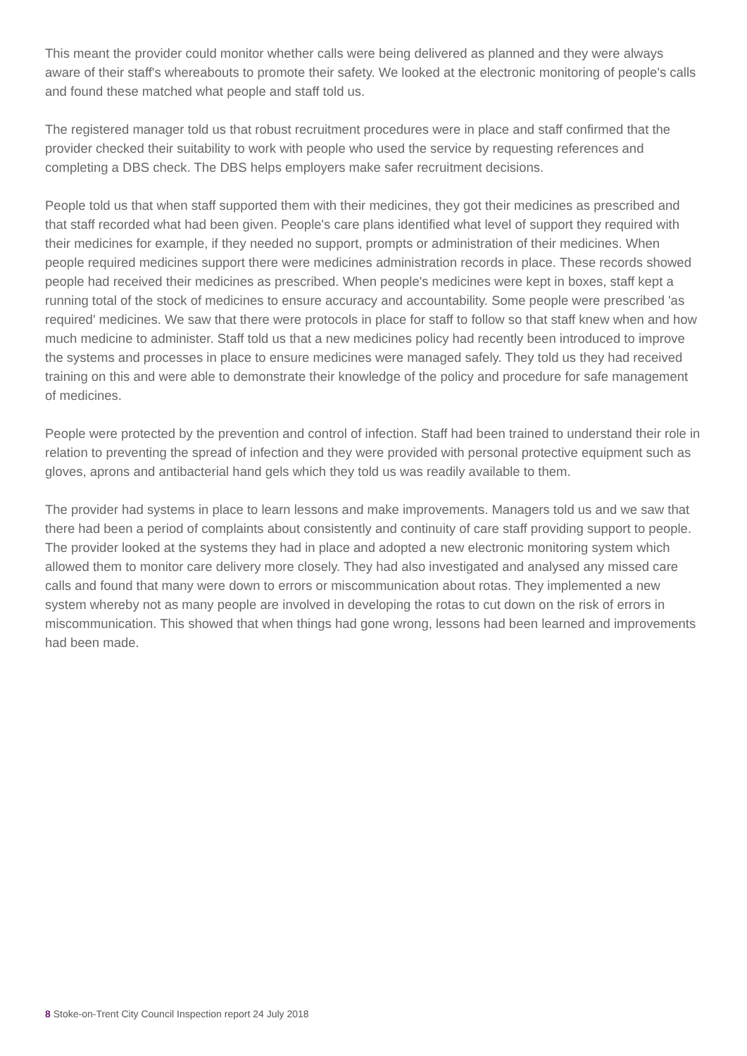This meant the provider could monitor whether calls were being delivered as planned and they were always aware of their staff's whereabouts to promote their safety. We looked at the electronic monitoring of people's calls and found these matched what people and staff told us.
The registered manager told us that robust recruitment procedures were in place and staff confirmed that the provider checked their suitability to work with people who used the service by requesting references and completing a DBS check. The DBS helps employers make safer recruitment decisions.
People told us that when staff supported them with their medicines, they got their medicines as prescribed and that staff recorded what had been given. People's care plans identified what level of support they required with their medicines for example, if they needed no support, prompts or administration of their medicines. When people required medicines support there were medicines administration records in place. These records showed people had received their medicines as prescribed. When people's medicines were kept in boxes, staff kept a running total of the stock of medicines to ensure accuracy and accountability. Some people were prescribed 'as required' medicines. We saw that there were protocols in place for staff to follow so that staff knew when and how much medicine to administer. Staff told us that a new medicines policy had recently been introduced to improve the systems and processes in place to ensure medicines were managed safely. They told us they had received training on this and were able to demonstrate their knowledge of the policy and procedure for safe management of medicines.
People were protected by the prevention and control of infection. Staff had been trained to understand their role in relation to preventing the spread of infection and they were provided with personal protective equipment such as gloves, aprons and antibacterial hand gels which they told us was readily available to them.
The provider had systems in place to learn lessons and make improvements. Managers told us and we saw that there had been a period of complaints about consistently and continuity of care staff providing support to people. The provider looked at the systems they had in place and adopted a new electronic monitoring system which allowed them to monitor care delivery more closely. They had also investigated and analysed any missed care calls and found that many were down to errors or miscommunication about rotas. They implemented a new system whereby not as many people are involved in developing the rotas to cut down on the risk of errors in miscommunication. This showed that when things had gone wrong, lessons had been learned and improvements had been made.
8 Stoke-on-Trent City Council Inspection report 24 July 2018